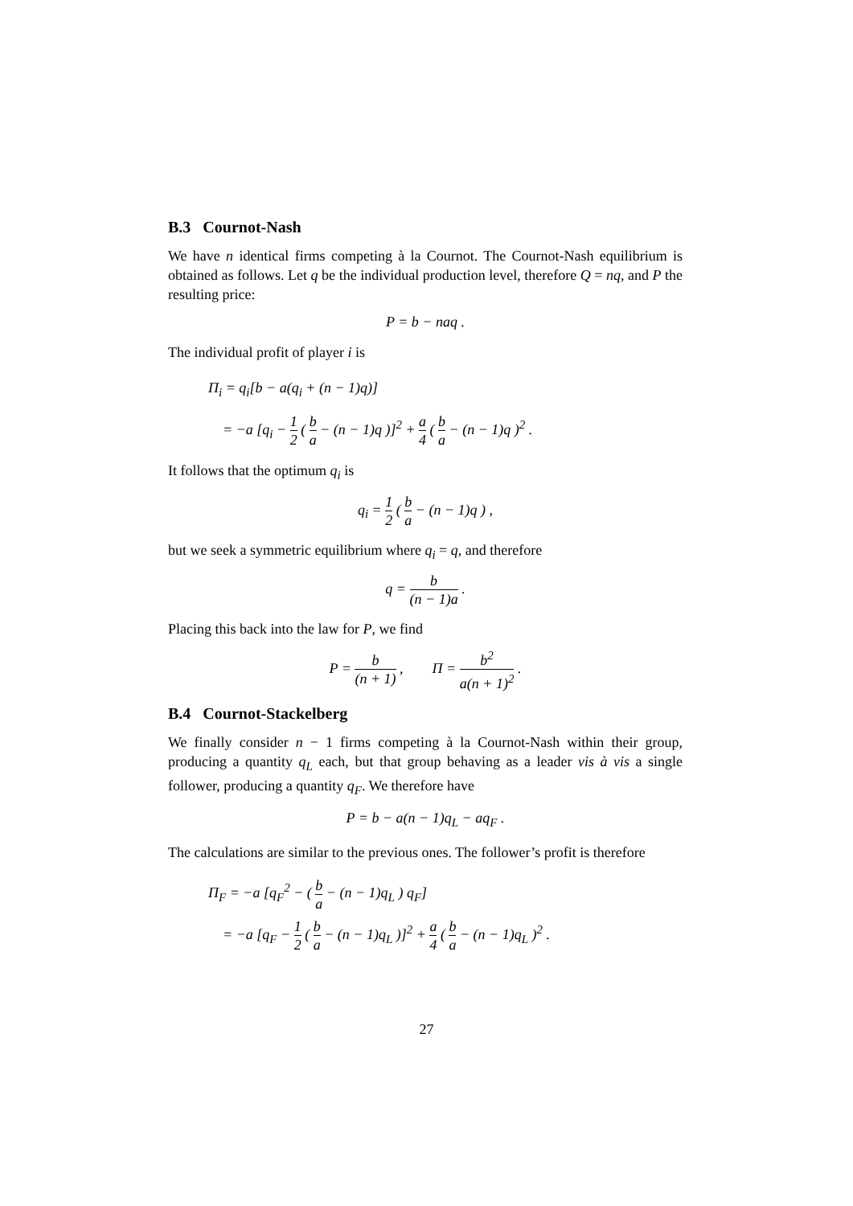B.3 Cournot-Nash
We have n identical firms competing à la Cournot. The Cournot-Nash equilibrium is obtained as follows. Let q be the individual production level, therefore Q = nq, and P the resulting price:
P = b − naq .
The individual profit of player i is
Π<sub>i</sub> = q<sub>i</sub>[b − a(q<sub>i</sub> + (n − 1)q)]
= −a [q<sub>i</sub> − 1 2 ( b a − (n − 1)q )]<sup>2</sup> + a 4 ( b a − (n − 1)q )<sup>2</sup> .
It follows that the optimum q<sub>i</sub> is
q<sub>i</sub> = 1 2 ( b a − (n − 1)q ) ,
but we seek a symmetric equilibrium where q<sub>i</sub> = q, and therefore
q = b (n − 1)a .
Placing this back into the law for P, we find
P = b (n + 1) , Π = b<sup>2</sup> a(n + 1)<sup>2</sup> .
B.4 Cournot-Stackelberg
We finally consider n − 1 firms competing à la Cournot-Nash within their group, producing a quantity q<sub>L</sub> each, but that group behaving as a leader vis à vis a single follower, producing a quantity q<sub>F</sub>. We therefore have
P = b − a(n − 1)q<sub>L</sub> − aq<sub>F</sub> .
The calculations are similar to the previous ones. The follower’s profit is therefore
Π<sub>F</sub> = −a [q<sub>F</sub><sup>2</sup> − ( b a − (n − 1)q<sub>L</sub> ) q<sub>F</sub>]
= −a [q<sub>F</sub> − 1 2 ( b a − (n − 1)q<sub>L</sub> )]<sup>2</sup> + a 4 ( b a − (n − 1)q<sub>L</sub> )<sup>2</sup> .
27